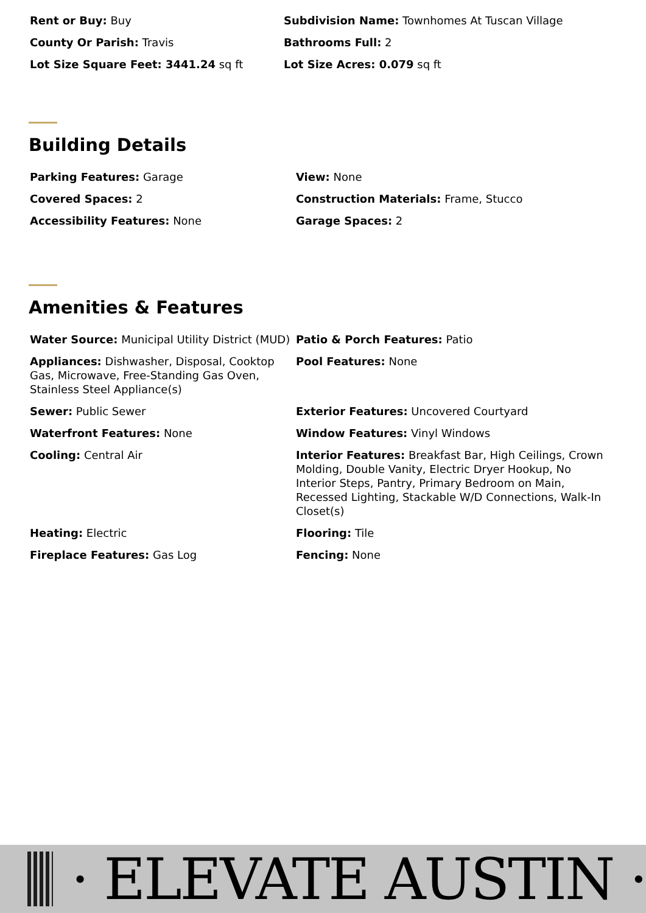Rent or Buy: Buy
Subdivision Name: Townhomes At Tuscan Village
County Or Parish: Travis
Bathrooms Full: 2
Lot Size Square Feet: 3441.24 sq ft
Lot Size Acres: 0.079 sq ft
Building Details
Parking Features: Garage
View: None
Covered Spaces: 2
Construction Materials: Frame, Stucco
Accessibility Features: None
Garage Spaces: 2
Amenities & Features
Water Source: Municipal Utility District (MUD)
Patio & Porch Features: Patio
Appliances: Dishwasher, Disposal, Cooktop Gas, Microwave, Free-Standing Gas Oven, Stainless Steel Appliance(s)
Pool Features: None
Sewer: Public Sewer
Exterior Features: Uncovered Courtyard
Waterfront Features: None
Window Features: Vinyl Windows
Cooling: Central Air
Interior Features: Breakfast Bar, High Ceilings, Crown Molding, Double Vanity, Electric Dryer Hookup, No Interior Steps, Pantry, Primary Bedroom on Main, Recessed Lighting, Stackable W/D Connections, Walk-In Closet(s)
Heating: Electric
Flooring: Tile
Fireplace Features: Gas Log
Fencing: None
· ELEVATE AUSTIN ·